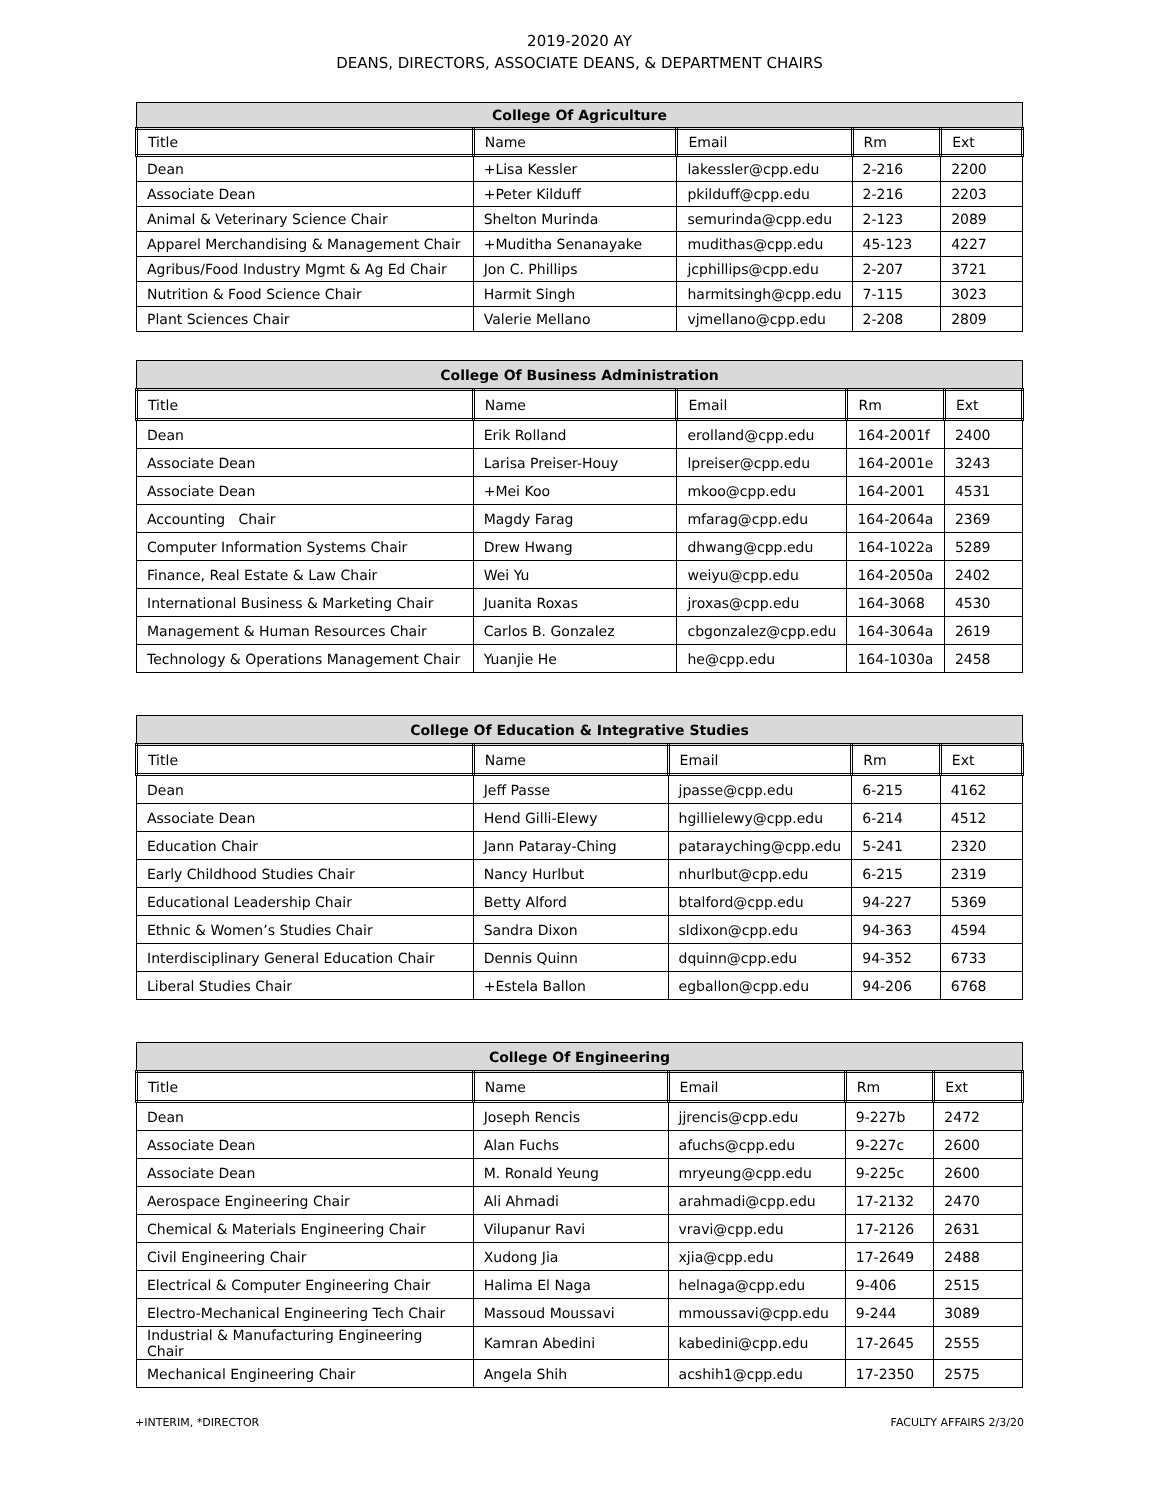2019-2020 AY
DEANS, DIRECTORS, ASSOCIATE DEANS, & DEPARTMENT CHAIRS
| College Of Agriculture | | | | |
| --- | --- | --- | --- | --- |
| Title | Name | Email | Rm | Ext |
| Dean | +Lisa Kessler | lakessler@cpp.edu | 2-216 | 2200 |
| Associate Dean | +Peter Kilduff | pkilduff@cpp.edu | 2-216 | 2203 |
| Animal & Veterinary Science Chair | Shelton Murinda | semurinda@cpp.edu | 2-123 | 2089 |
| Apparel Merchandising & Management Chair | +Muditha Senanayake | mudithas@cpp.edu | 45-123 | 4227 |
| Agribus/Food Industry Mgmt & Ag Ed Chair | Jon C. Phillips | jcphillips@cpp.edu | 2-207 | 3721 |
| Nutrition & Food Science Chair | Harmit Singh | harmitsingh@cpp.edu | 7-115 | 3023 |
| Plant Sciences Chair | Valerie Mellano | vjmellano@cpp.edu | 2-208 | 2809 |
| College Of Business Administration | | | | |
| --- | --- | --- | --- | --- |
| Title | Name | Email | Rm | Ext |
| Dean | Erik Rolland | erolland@cpp.edu | 164-2001f | 2400 |
| Associate Dean | Larisa Preiser-Houy | lpreiser@cpp.edu | 164-2001e | 3243 |
| Associate Dean | +Mei Koo | mkoo@cpp.edu | 164-2001 | 4531 |
| Accounting Chair | Magdy Farag | mfarag@cpp.edu | 164-2064a | 2369 |
| Computer Information Systems Chair | Drew Hwang | dhwang@cpp.edu | 164-1022a | 5289 |
| Finance, Real Estate & Law Chair | Wei Yu | weiyu@cpp.edu | 164-2050a | 2402 |
| International Business & Marketing Chair | Juanita Roxas | jroxas@cpp.edu | 164-3068 | 4530 |
| Management & Human Resources Chair | Carlos B. Gonzalez | cbgonzalez@cpp.edu | 164-3064a | 2619 |
| Technology & Operations Management Chair | Yuanjie He | he@cpp.edu | 164-1030a | 2458 |
| College Of Education & Integrative Studies | | | | |
| --- | --- | --- | --- | --- |
| Title | Name | Email | Rm | Ext |
| Dean | Jeff Passe | jpasse@cpp.edu | 6-215 | 4162 |
| Associate Dean | Hend Gilli-Elewy | hgillielewy@cpp.edu | 6-214 | 4512 |
| Education Chair | Jann Pataray-Ching | patarayching@cpp.edu | 5-241 | 2320 |
| Early Childhood Studies Chair | Nancy Hurlbut | nhurlbut@cpp.edu | 6-215 | 2319 |
| Educational Leadership Chair | Betty Alford | btalford@cpp.edu | 94-227 | 5369 |
| Ethnic & Women’s Studies Chair | Sandra Dixon | sldixon@cpp.edu | 94-363 | 4594 |
| Interdisciplinary General Education Chair | Dennis Quinn | dquinn@cpp.edu | 94-352 | 6733 |
| Liberal Studies Chair | +Estela Ballon | egballon@cpp.edu | 94-206 | 6768 |
| College Of Engineering | | | | |
| --- | --- | --- | --- | --- |
| Title | Name | Email | Rm | Ext |
| Dean | Joseph Rencis | jjrencis@cpp.edu | 9-227b | 2472 |
| Associate Dean | Alan Fuchs | afuchs@cpp.edu | 9-227c | 2600 |
| Associate Dean | M. Ronald Yeung | mryeung@cpp.edu | 9-225c | 2600 |
| Aerospace Engineering Chair | Ali Ahmadi | arahmadi@cpp.edu | 17-2132 | 2470 |
| Chemical & Materials Engineering Chair | Vilupanur Ravi | vravi@cpp.edu | 17-2126 | 2631 |
| Civil Engineering Chair | Xudong Jia | xjia@cpp.edu | 17-2649 | 2488 |
| Electrical & Computer Engineering Chair | Halima El Naga | helnaga@cpp.edu | 9-406 | 2515 |
| Electro-Mechanical Engineering Tech Chair | Massoud Moussavi | mmoussavi@cpp.edu | 9-244 | 3089 |
| Industrial & Manufacturing Engineering Chair | Kamran Abedini | kabedini@cpp.edu | 17-2645 | 2555 |
| Mechanical Engineering Chair | Angela Shih | acshih1@cpp.edu | 17-2350 | 2575 |
+INTERIM, *DIRECTOR FACULTY AFFAIRS 2/3/20